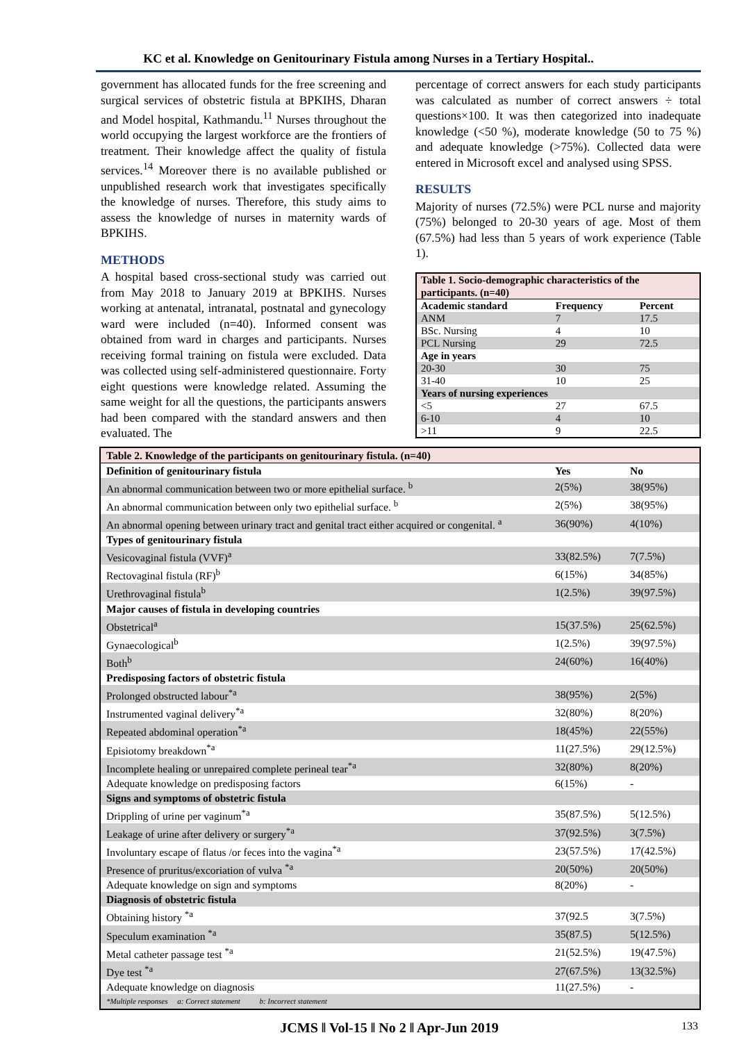KC et al. Knowledge on Genitourinary Fistula among Nurses in a Tertiary Hospital..
government has allocated funds for the free screening and surgical services of obstetric fistula at BPKIHS, Dharan and Model hospital, Kathmandu.<sup>11</sup> Nurses throughout the world occupying the largest workforce are the frontiers of treatment. Their knowledge affect the quality of fistula services.<sup>14</sup> Moreover there is no available published or unpublished research work that investigates specifically the knowledge of nurses. Therefore, this study aims to assess the knowledge of nurses in maternity wards of BPKIHS.
METHODS
A hospital based cross-sectional study was carried out from May 2018 to January 2019 at BPKIHS. Nurses working at antenatal, intranatal, postnatal and gynecology ward were included (n=40). Informed consent was obtained from ward in charges and participants. Nurses receiving formal training on fistula were excluded. Data was collected using self-administered questionnaire. Forty eight questions were knowledge related. Assuming the same weight for all the questions, the participants answers had been compared with the standard answers and then evaluated. The
percentage of correct answers for each study participants was calculated as number of correct answers ÷ total questions×100. It was then categorized into inadequate knowledge (<50 %), moderate knowledge (50 to 75 %) and adequate knowledge (>75%). Collected data were entered in Microsoft excel and analysed using SPSS.
RESULTS
Majority of nurses (72.5%) were PCL nurse and majority (75%) belonged to 20-30 years of age. Most of them (67.5%) had less than 5 years of work experience (Table 1).
| Table 1. Socio-demographic characteristics of the participants. (n=40) | | |
| Academic standard | Frequency | Percent |
| ANM | 7 | 17.5 |
| BSc. Nursing | 4 | 10 |
| PCL Nursing | 29 | 72.5 |
| Age in years | | |
| 20-30 | 30 | 75 |
| 31-40 | 10 | 25 |
| Years of nursing experiences | | |
| <5 | 27 | 67.5 |
| 6-10 | 4 | 10 |
| >11 | 9 | 22.5 |
| Table 2. Knowledge of the participants on genitourinary fistula. (n=40) | | |
| Definition of genitourinary fistula | Yes | No |
| An abnormal communication between two or more epithelial surface. <sup>b</sup> | 2(5%) | 38(95%) |
| An abnormal communication between only two epithelial surface. <sup>b</sup> | 2(5%) | 38(95%) |
| An abnormal opening between urinary tract and genital tract either acquired or congenital. <sup>a</sup> | 36(90%) | 4(10%) |
| Types of genitourinary fistula | | |
| Vesicovaginal fistula (VVF)<sup>a</sup> | 33(82.5%) | 7(7.5%) |
| Rectovaginal fistula (RF)<sup>b</sup> | 6(15%) | 34(85%) |
| Urethrovaginal fistula<sup>b</sup> | 1(2.5%) | 39(97.5%) |
| Major causes of fistula in developing countries | | |
| Obstetrical<sup>a</sup> | 15(37.5%) | 25(62.5%) |
| Gynaecological<sup>b</sup> | 1(2.5%) | 39(97.5%) |
| Both<sup>b</sup> | 24(60%) | 16(40%) |
| Predisposing factors of obstetric fistula | | |
| Prolonged obstructed labour<sup>*a</sup> | 38(95%) | 2(5%) |
| Instrumented vaginal delivery<sup>*a</sup> | 32(80%) | 8(20%) |
| Repeated abdominal operation<sup>*a</sup> | 18(45%) | 22(55%) |
| Episiotomy breakdown<sup>*a</sup> | 11(27.5%) | 29(12.5%) |
| Incomplete healing or unrepaired complete perineal tear<sup>*a</sup> | 32(80%) | 8(20%) |
| Adequate knowledge on predisposing factors | 6(15%) | - |
| Signs and symptoms of obstetric fistula | | |
| Drippling of urine per vaginum<sup>*a</sup> | 35(87.5%) | 5(12.5%) |
| Leakage of urine after delivery or surgery<sup>*a</sup> | 37(92.5%) | 3(7.5%) |
| Involuntary escape of flatus /or feces into the vagina<sup>*a</sup> | 23(57.5%) | 17(42.5%) |
| Presence of pruritus/excoriation of vulva <sup>*a</sup> | 20(50%) | 20(50%) |
| Adequate knowledge on sign and symptoms | 8(20%) | - |
| Diagnosis of obstetric fistula | | |
| Obtaining history <sup>*a</sup> | 37(92.5 | 3(7.5%) |
| Speculum examination <sup>*a</sup> | 35(87.5) | 5(12.5%) |
| Metal catheter passage test <sup>*a</sup> | 21(52.5%) | 19(47.5%) |
| Dye test <sup>*a</sup> | 27(67.5%) | 13(32.5%) |
| Adequate knowledge on diagnosis | 11(27.5%) | - |
| *Multiple responses a: Correct statement b: Incorrect statement | | |
JCMS ǁ Vol-15 ǁ No 2 ǁ Apr-Jun 2019 133